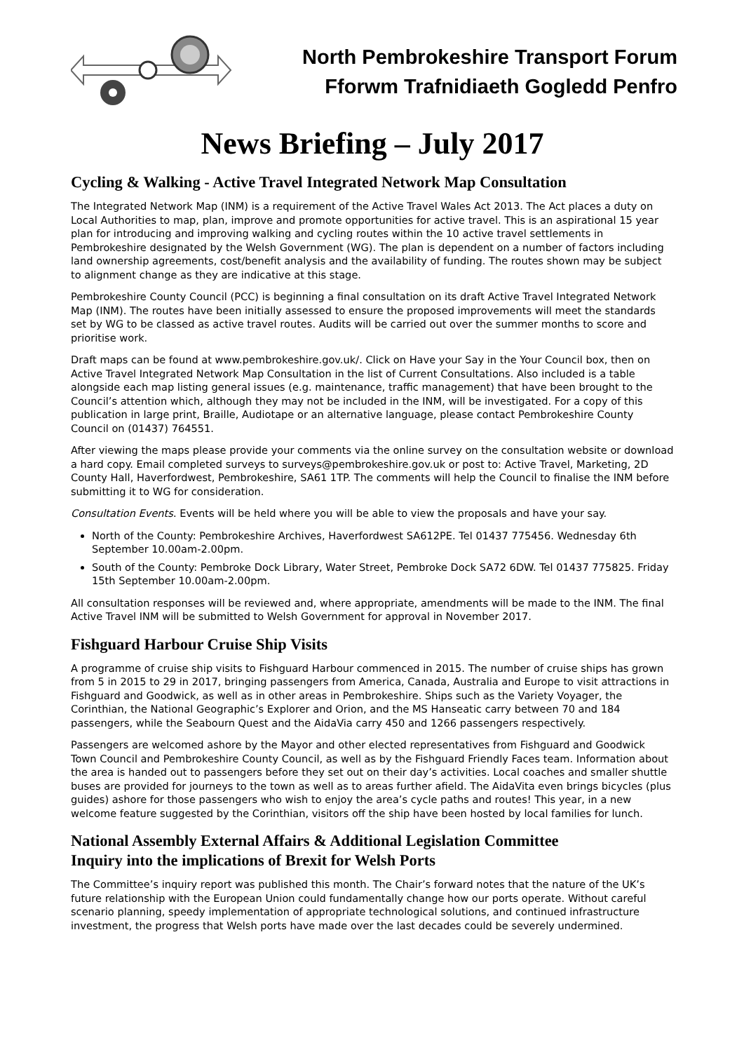North Pembrokeshire Transport Forum
Fforwm Trafnidiaeth Gogledd Penfro
News Briefing – July 2017
Cycling & Walking - Active Travel Integrated Network Map Consultation
The Integrated Network Map (INM) is a requirement of the Active Travel Wales Act 2013. The Act places a duty on Local Authorities to map, plan, improve and promote opportunities for active travel. This is an aspirational 15 year plan for introducing and improving walking and cycling routes within the 10 active travel settlements in Pembrokeshire designated by the Welsh Government (WG). The plan is dependent on a number of factors including land ownership agreements, cost/benefit analysis and the availability of funding. The routes shown may be subject to alignment change as they are indicative at this stage.
Pembrokeshire County Council (PCC) is beginning a final consultation on its draft Active Travel Integrated Network Map (INM). The routes have been initially assessed to ensure the proposed improvements will meet the standards set by WG to be classed as active travel routes. Audits will be carried out over the summer months to score and prioritise work.
Draft maps can be found at www.pembrokeshire.gov.uk/. Click on Have your Say in the Your Council box, then on Active Travel Integrated Network Map Consultation in the list of Current Consultations. Also included is a table alongside each map listing general issues (e.g. maintenance, traffic management) that have been brought to the Council’s attention which, although they may not be included in the INM, will be investigated. For a copy of this publication in large print, Braille, Audiotape or an alternative language, please contact Pembrokeshire County Council on (01437) 764551.
After viewing the maps please provide your comments via the online survey on the consultation website or download a hard copy. Email completed surveys to surveys@pembrokeshire.gov.uk or post to: Active Travel, Marketing, 2D County Hall, Haverfordwest, Pembrokeshire, SA61 1TP. The comments will help the Council to finalise the INM before submitting it to WG for consideration.
Consultation Events. Events will be held where you will be able to view the proposals and have your say.
North of the County: Pembrokeshire Archives, Haverfordwest SA612PE. Tel 01437 775456. Wednesday 6th September 10.00am-2.00pm.
South of the County: Pembroke Dock Library, Water Street, Pembroke Dock SA72 6DW. Tel 01437 775825. Friday 15th September 10.00am-2.00pm.
All consultation responses will be reviewed and, where appropriate, amendments will be made to the INM. The final Active Travel INM will be submitted to Welsh Government for approval in November 2017.
Fishguard Harbour Cruise Ship Visits
A programme of cruise ship visits to Fishguard Harbour commenced in 2015. The number of cruise ships has grown from 5 in 2015 to 29 in 2017, bringing passengers from America, Canada, Australia and Europe to visit attractions in Fishguard and Goodwick, as well as in other areas in Pembrokeshire. Ships such as the Variety Voyager, the Corinthian, the National Geographic’s Explorer and Orion, and the MS Hanseatic carry between 70 and 184 passengers, while the Seabourn Quest and the AidaVia carry 450 and 1266 passengers respectively.
Passengers are welcomed ashore by the Mayor and other elected representatives from Fishguard and Goodwick Town Council and Pembrokeshire County Council, as well as by the Fishguard Friendly Faces team. Information about the area is handed out to passengers before they set out on their day’s activities. Local coaches and smaller shuttle buses are provided for journeys to the town as well as to areas further afield. The AidaVita even brings bicycles (plus guides) ashore for those passengers who wish to enjoy the area’s cycle paths and routes! This year, in a new welcome feature suggested by the Corinthian, visitors off the ship have been hosted by local families for lunch.
National Assembly External Affairs & Additional Legislation Committee
Inquiry into the implications of Brexit for Welsh Ports
The Committee’s inquiry report was published this month. The Chair’s forward notes that the nature of the UK’s future relationship with the European Union could fundamentally change how our ports operate. Without careful scenario planning, speedy implementation of appropriate technological solutions, and continued infrastructure investment, the progress that Welsh ports have made over the last decades could be severely undermined.